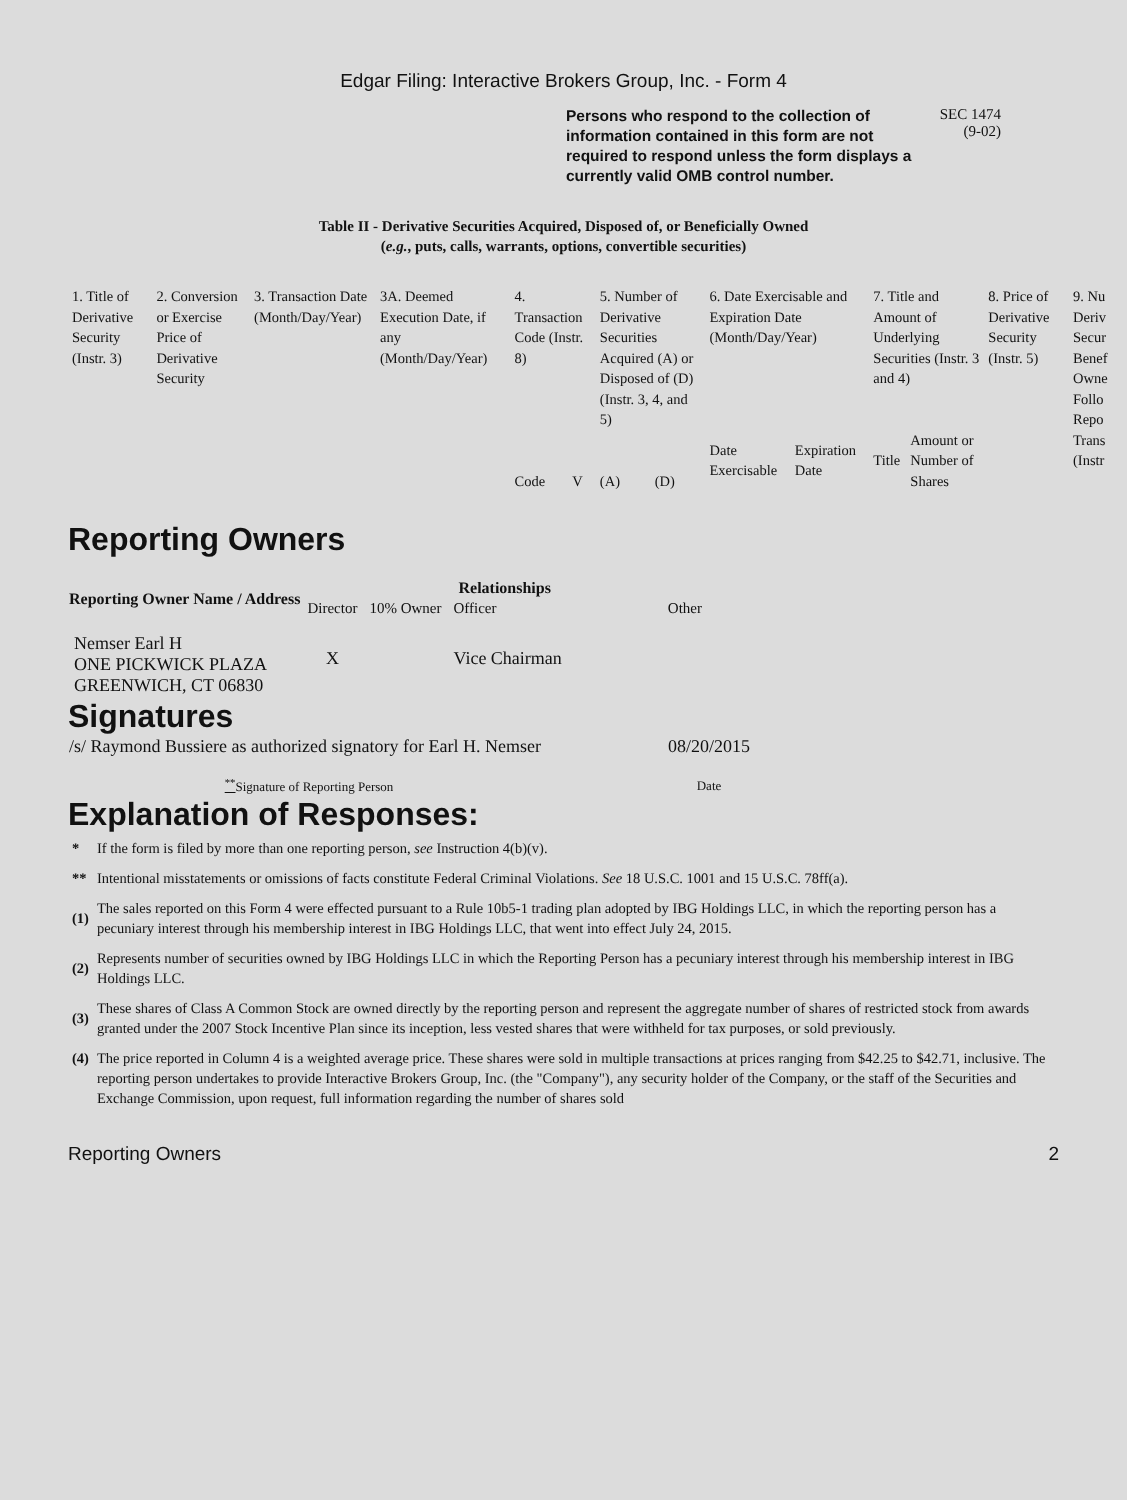Edgar Filing: Interactive Brokers Group, Inc. - Form 4
Persons who respond to the collection of information contained in this form are not required to respond unless the form displays a currently valid OMB control number.
SEC 1474
(9-02)
Table II - Derivative Securities Acquired, Disposed of, or Beneficially Owned
(e.g., puts, calls, warrants, options, convertible securities)
| 1. Title of Derivative Security (Instr. 3) | 2. Conversion or Exercise Price of Derivative Security | 3. Transaction Date (Month/Day/Year) | 3A. Deemed Execution Date, if any (Month/Day/Year) | 4. Transaction Code (Instr. 8) | | 5. Number of Derivative Securities Acquired (A) or Disposed of (D) (Instr. 3, 4, and 5) | | 6. Date Exercisable and Expiration Date (Month/Day/Year) | | 7. Title and Amount of Underlying Securities (Instr. 3 and 4) | | 8. Price of Derivative Security (Instr. 5) | 9. Nu Deriv Secur Benef Owne Follo Repo Trans (Instr |
| | | | | Code | V | (A) | (D) | Date Exercisable | Expiration Date | Title | Amount or Number of Shares | | |
Reporting Owners
| Reporting Owner Name / Address | Relationships | | | |
| --- | --- | --- | --- | --- |
| | Director | 10% Owner | Officer | Other |
| Nemser Earl H ONE PICKWICK PLAZA GREENWICH, CT 06830 | X | | Vice Chairman | |
Signatures
| /s/ Raymond Bussiere as authorized signatory for Earl H. Nemser | 08/20/2015 |
| <sup>**</sup> Signature of Reporting Person | Date |
Explanation of Responses:
| * | If the form is filed by more than one reporting person, see Instruction 4(b)(v). |
| ** | Intentional misstatements or omissions of facts constitute Federal Criminal Violations. See 18 U.S.C. 1001 and 15 U.S.C. 78ff(a). |
| (1) | The sales reported on this Form 4 were effected pursuant to a Rule 10b5-1 trading plan adopted by IBG Holdings LLC, in which the reporting person has a pecuniary interest through his membership interest in IBG Holdings LLC, that went into effect July 24, 2015. |
| (2) | Represents number of securities owned by IBG Holdings LLC in which the Reporting Person has a pecuniary interest through his membership interest in IBG Holdings LLC. |
| (3) | These shares of Class A Common Stock are owned directly by the reporting person and represent the aggregate number of shares of restricted stock from awards granted under the 2007 Stock Incentive Plan since its inception, less vested shares that were withheld for tax purposes, or sold previously. |
| (4) | The price reported in Column 4 is a weighted average price. These shares were sold in multiple transactions at prices ranging from $42.25 to $42.71, inclusive. The reporting person undertakes to provide Interactive Brokers Group, Inc. (the "Company"), any security holder of the Company, or the staff of the Securities and Exchange Commission, upon request, full information regarding the number of shares sold |
Reporting Owners 2